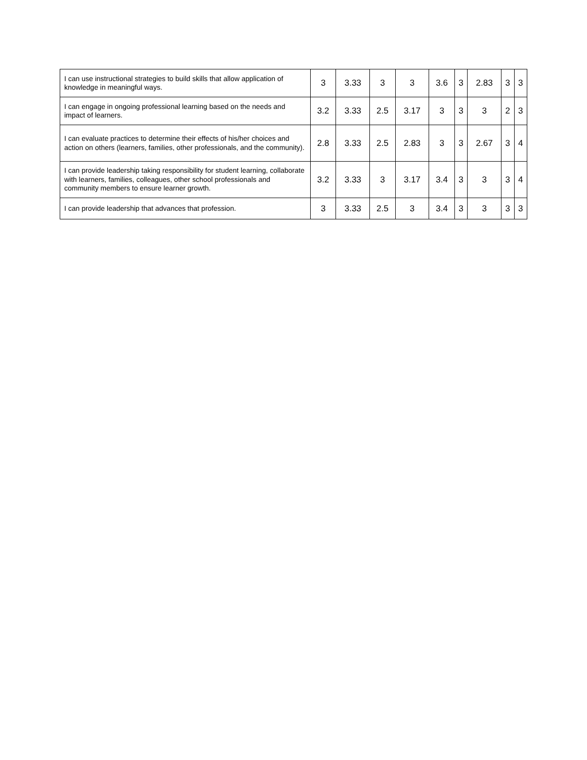| I can use instructional strategies to build skills that allow application of knowledge in meaningful ways. | 3 | 3.33 | 3 | 3 | 3.6 | 3 | 2.83 | 3 | 3 |
| I can engage in ongoing professional learning based on the needs and impact of learners. | 3.2 | 3.33 | 2.5 | 3.17 | 3 | 3 | 3 | 2 | 3 |
| I can evaluate practices to determine their effects of his/her choices and action on others (learners, families, other professionals, and the community). | 2.8 | 3.33 | 2.5 | 2.83 | 3 | 3 | 2.67 | 3 | 4 |
| I can provide leadership taking responsibility for student learning, collaborate with learners, families, colleagues, other school professionals and community members to ensure learner growth. | 3.2 | 3.33 | 3 | 3.17 | 3.4 | 3 | 3 | 3 | 4 |
| I can provide leadership that advances that profession. | 3 | 3.33 | 2.5 | 3 | 3.4 | 3 | 3 | 3 | 3 |